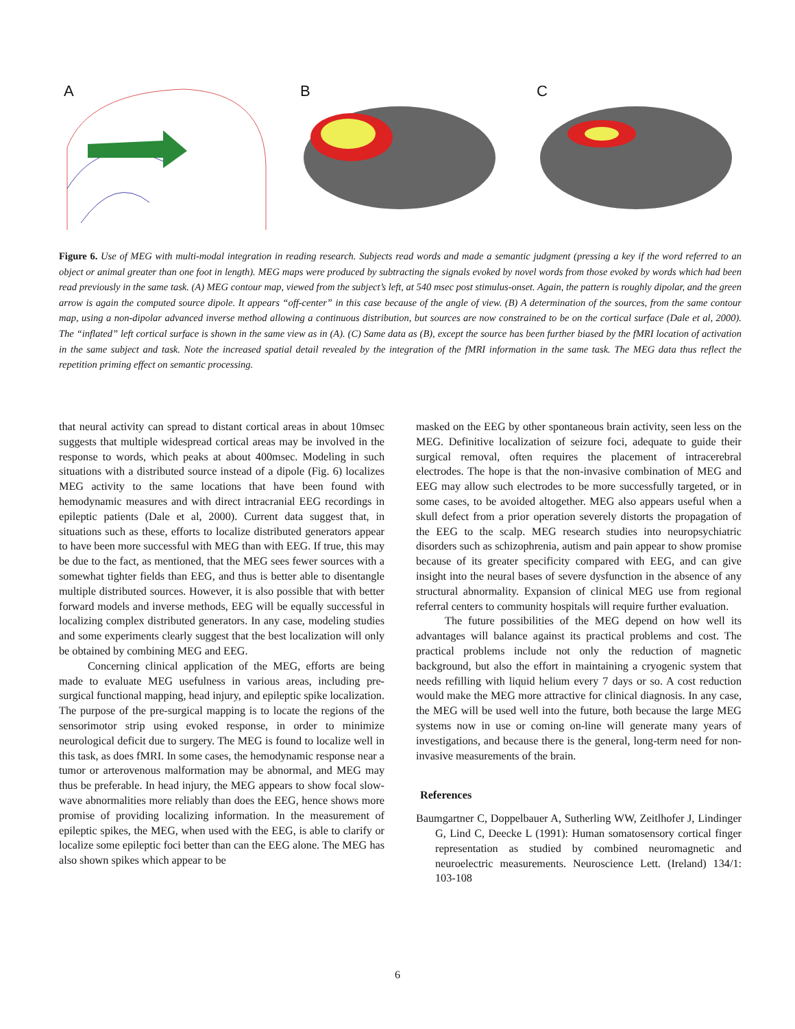A
B
C
Figure 6. Use of MEG with multi-modal integration in reading research. Subjects read words and made a semantic judgment (pressing a key if the word referred to an object or animal greater than one foot in length). MEG maps were produced by subtracting the signals evoked by novel words from those evoked by words which had been read previously in the same task. (A) MEG contour map, viewed from the subject’s left, at 540 msec post stimulus-onset. Again, the pattern is roughly dipolar, and the green arrow is again the computed source dipole. It appears “off-center” in this case because of the angle of view. (B) A determination of the sources, from the same contour map, using a non-dipolar advanced inverse method allowing a continuous distribution, but sources are now constrained to be on the cortical surface (Dale et al, 2000). The “inflated” left cortical surface is shown in the same view as in (A). (C) Same data as (B), except the source has been further biased by the fMRI location of activation in the same subject and task. Note the increased spatial detail revealed by the integration of the fMRI information in the same task. The MEG data thus reflect the repetition priming effect on semantic processing.
that neural activity can spread to distant cortical areas in about 10msec suggests that multiple widespread cortical areas may be involved in the response to words, which peaks at about 400msec. Modeling in such situations with a distributed source instead of a dipole (Fig. 6) localizes MEG activity to the same locations that have been found with hemodynamic measures and with direct intracranial EEG recordings in epileptic patients (Dale et al, 2000). Current data suggest that, in situations such as these, efforts to localize distributed generators appear to have been more successful with MEG than with EEG. If true, this may be due to the fact, as mentioned, that the MEG sees fewer sources with a somewhat tighter fields than EEG, and thus is better able to disentangle multiple distributed sources. However, it is also possible that with better forward models and inverse methods, EEG will be equally successful in localizing complex distributed generators. In any case, modeling studies and some experiments clearly suggest that the best localization will only be obtained by combining MEG and EEG.
Concerning clinical application of the MEG, efforts are being made to evaluate MEG usefulness in various areas, including pre-surgical functional mapping, head injury, and epileptic spike localization. The purpose of the pre-surgical mapping is to locate the regions of the sensorimotor strip using evoked response, in order to minimize neurological deficit due to surgery. The MEG is found to localize well in this task, as does fMRI. In some cases, the hemodynamic response near a tumor or arterovenous malformation may be abnormal, and MEG may thus be preferable. In head injury, the MEG appears to show focal slow-wave abnormalities more reliably than does the EEG, hence shows more promise of providing localizing information. In the measurement of epileptic spikes, the MEG, when used with the EEG, is able to clarify or localize some epileptic foci better than can the EEG alone. The MEG has also shown spikes which appear to be
masked on the EEG by other spontaneous brain activity, seen less on the MEG. Definitive localization of seizure foci, adequate to guide their surgical removal, often requires the placement of intracerebral electrodes. The hope is that the non-invasive combination of MEG and EEG may allow such electrodes to be more successfully targeted, or in some cases, to be avoided altogether. MEG also appears useful when a skull defect from a prior operation severely distorts the propagation of the EEG to the scalp. MEG research studies into neuropsychiatric disorders such as schizophrenia, autism and pain appear to show promise because of its greater specificity compared with EEG, and can give insight into the neural bases of severe dysfunction in the absence of any structural abnormality. Expansion of clinical MEG use from regional referral centers to community hospitals will require further evaluation.
The future possibilities of the MEG depend on how well its advantages will balance against its practical problems and cost. The practical problems include not only the reduction of magnetic background, but also the effort in maintaining a cryogenic system that needs refilling with liquid helium every 7 days or so. A cost reduction would make the MEG more attractive for clinical diagnosis. In any case, the MEG will be used well into the future, both because the large MEG systems now in use or coming on-line will generate many years of investigations, and because there is the general, long-term need for non-invasive measurements of the brain.
References
Baumgartner C, Doppelbauer A, Sutherling WW, Zeitlhofer J, Lindinger G, Lind C, Deecke L (1991): Human somatosensory cortical finger representation as studied by combined neuromagnetic and neuroelectric measurements. Neuroscience Lett. (Ireland) 134/1: 103-108
6